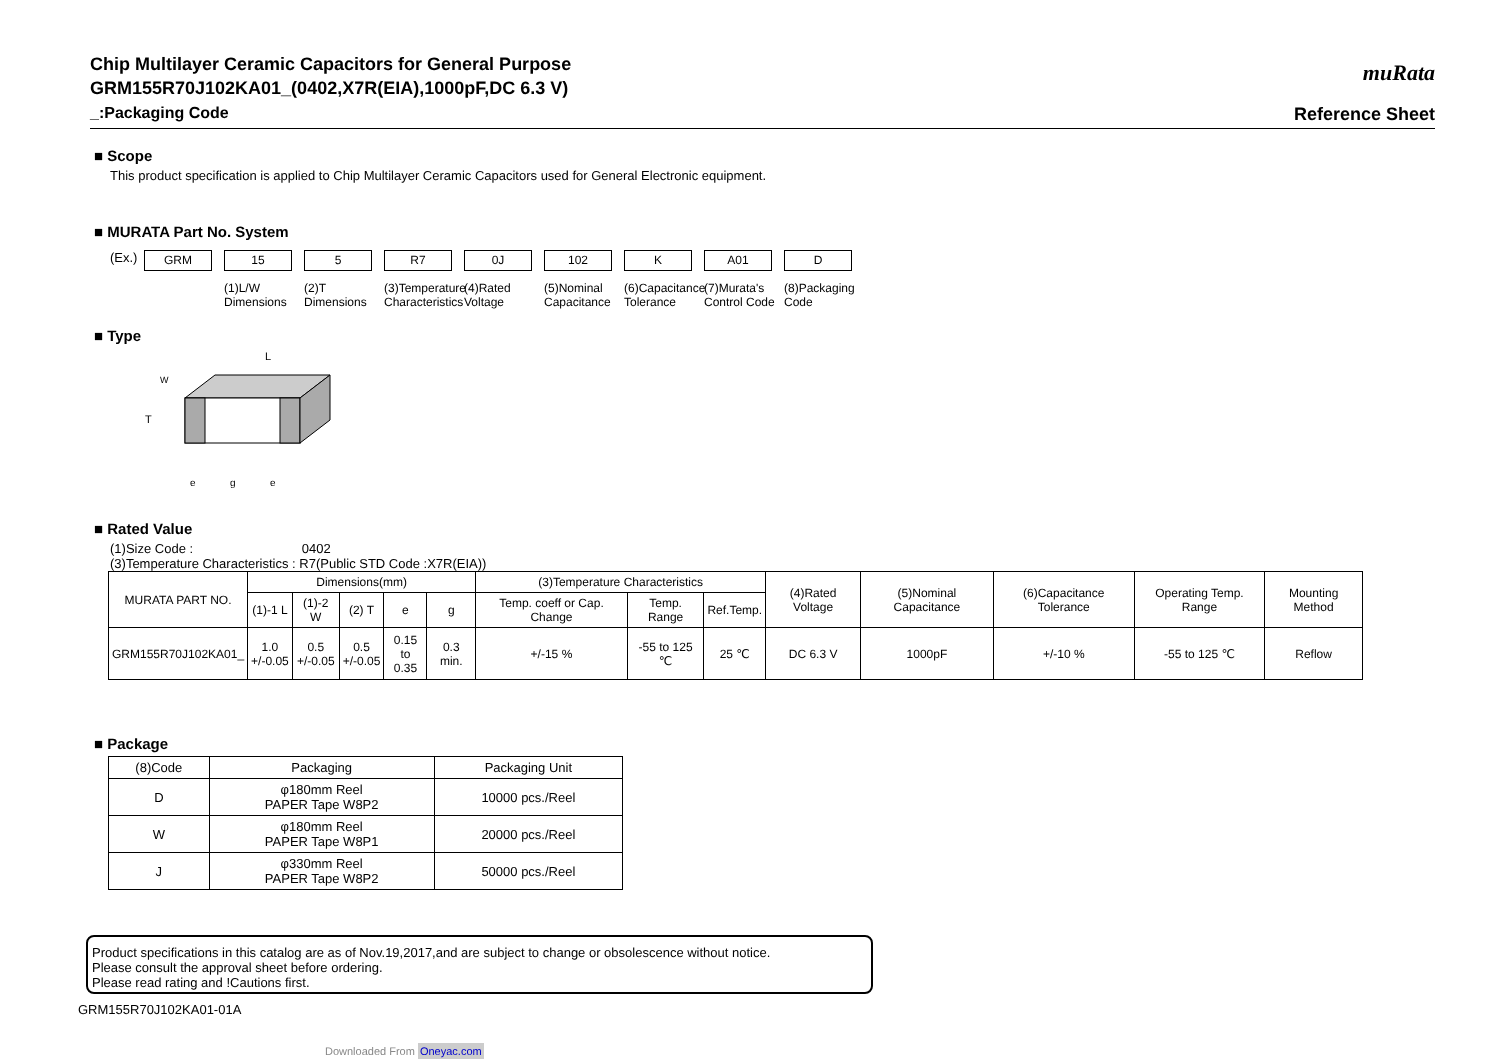Chip Multilayer Ceramic Capacitors for General Purpose
GRM155R70J102KA01_(0402,X7R(EIA),1000pF,DC 6.3 V)
_:Packaging Code
muRata
Reference Sheet
■ Scope
This product specification is applied to Chip Multilayer Ceramic Capacitors used for General Electronic equipment.
■ MURATA Part No. System
(Ex.)
GRM 15
(1)L/W Dimensions
5
(2)T Dimensions
R7
(3)Temperature Characteristics
0J
(4)Rated Voltage
102
(5)Nominal Capacitance
K
(6)Capacitance Tolerance
A01
(7)Murata's Control Code
D
(8)Packaging Code
■ Type
L
T
W
e
g
e
■ Rated Value
(1)Size Code : 0402
(3)Temperature Characteristics : R7(Public STD Code :X7R(EIA))
| MURATA PART NO. | Dimensions(mm) | | | | | (3)Temperature Characteristics | | | (4)Rated Voltage | (5)Nominal Capacitance | (6)Capacitance Tolerance | Operating Temp. Range | Mounting Method |
| --- | --- | --- | --- | --- | --- | --- | --- | --- | --- | --- | --- | --- | --- |
| | (1)-1 L | (1)-2 W | (2) T | e | g | Temp. coeff or Cap. Change | Temp. Range | Ref.Temp. | | | | | |
| GRM155R70J102KA01_ | 1.0 +/-0.05 | 0.5 +/-0.05 | 0.5 +/-0.05 | 0.15 to 0.35 | 0.3 min. | +/-15 % | -55 to 125 ℃ | 25 ℃ | DC 6.3 V | 1000pF | +/-10 % | -55 to 125 ℃ | Reflow |
■ Package
| (8)Code | Packaging | Packaging Unit |
| --- | --- | --- |
| D | φ180mm Reel PAPER Tape W8P2 | 10000 pcs./Reel |
| W | φ180mm Reel PAPER Tape W8P1 | 20000 pcs./Reel |
| J | φ330mm Reel PAPER Tape W8P2 | 50000 pcs./Reel |
Product specifications in this catalog are as of Nov.19,2017,and are subject to change or obsolescence without notice.
Please consult the approval sheet before ordering.
Please read rating and !Cautions first.
GRM155R70J102KA01-01A
Downloaded From Oneyac.com